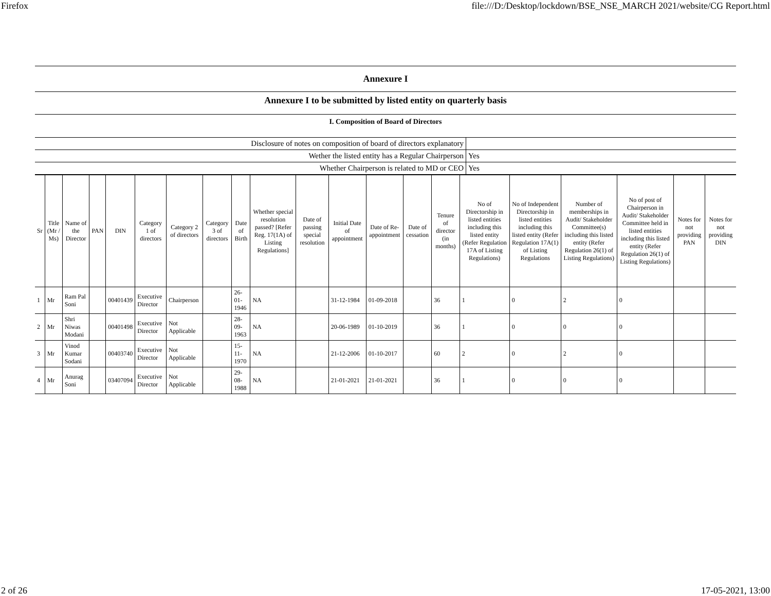Firefox file:///D:/Desktop/lockdown/BSE_NSE_MARCH 2021/website/CG Report.html
Annexure I
Annexure I to be submitted by listed entity on quarterly basis
I. Composition of Board of Directors
| Disclosure of notes on composition of board of directors explanatory | |
| Wether the listed entity has a Regular Chairperson | Yes |
| Whether Chairperson is related to MD or CEO | Yes |
| Sr | Title (Mr / Ms) | Name of the Director | PAN | DIN | Category 1 of directors | Category 2 of directors | Category 3 of directors | Date of Birth | Whether special resolution passed? [Refer Reg. 17(1A) of Listing Regulations] | Date of passing special resolution | Initial Date of appointment | Date of Re-appointment | Date of cessation | Tenure of director (in months) | No of Directorship in listed entities including this listed entity (Refer Regulation 17A of Listing Regulations) | No of Independent Directorship in listed entities including this listed entity (Refer Regulation 17A(1) of Listing Regulations | Number of memberships in Audit/ Stakeholder Committee(s) including this listed entity (Refer Regulation 26(1) of Listing Regulations) | No of post of Chairperson in Audit/ Stakeholder Committee held in listed entities including this listed entity (Refer Regulation 26(1) of Listing Regulations) | Notes for not providing PAN | Notes for not providing DIN |
| --- | --- | --- | --- | --- | --- | --- | --- | --- | --- | --- | --- | --- | --- | --- | --- | --- | --- | --- | --- | --- |
| 1 | Mr | Ram Pal Soni | | 00401439 | Executive Director | Chairperson | | 26-01-1946 | NA | | 31-12-1984 | 01-09-2018 | | 36 | 1 | 0 | 2 | 0 | | |
| 2 | Mr | Shri Niwas Modani | | 00401498 | Executive Director | Not Applicable | | 28-09-1963 | NA | | 20-06-1989 | 01-10-2019 | | 36 | 1 | 0 | 0 | 0 | | |
| 3 | Mr | Vinod Kumar Sodani | | 00403740 | Executive Director | Not Applicable | | 15-11-1970 | NA | | 21-12-2006 | 01-10-2017 | | 60 | 2 | 0 | 2 | 0 | | |
| 4 | Mr | Anurag Soni | | 03407094 | Executive Director | Not Applicable | | 29-08-1988 | NA | | 21-01-2021 | 21-01-2021 | | 36 | 1 | 0 | 0 | 0 | | |
2 of 26 17-05-2021, 13:00